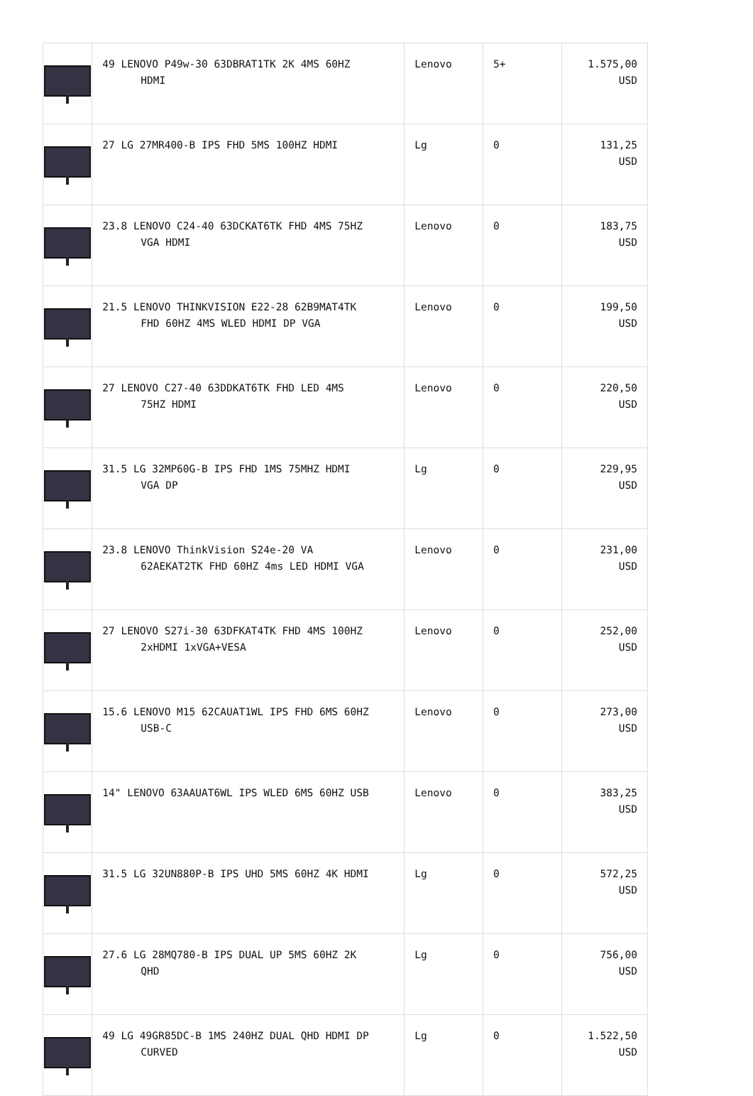| | 49 LENOVO P49w-30 63DBRAT1TK 2K 4MS 60HZ HDMI | Lenovo | 5+ | 1.575,00 USD |
| | 27 LG 27MR400-B IPS FHD 5MS 100HZ HDMI | Lg | 0 | 131,25 USD |
| | 23.8 LENOVO C24-40 63DCKAT6TK FHD 4MS 75HZ VGA HDMI | Lenovo | 0 | 183,75 USD |
| | 21.5 LENOVO THINKVISION E22-28 62B9MAT4TK FHD 60HZ 4MS WLED HDMI DP VGA | Lenovo | 0 | 199,50 USD |
| | 27 LENOVO C27-40 63DDKAT6TK FHD LED 4MS 75HZ HDMI | Lenovo | 0 | 220,50 USD |
| | 31.5 LG 32MP60G-B IPS FHD 1MS 75MHZ HDMI VGA DP | Lg | 0 | 229,95 USD |
| | 23.8 LENOVO ThinkVision S24e-20 VA 62AEKAT2TK FHD 60HZ 4ms LED HDMI VGA | Lenovo | 0 | 231,00 USD |
| | 27 LENOVO S27i-30 63DFKAT4TK FHD 4MS 100HZ 2xHDMI 1xVGA+VESA | Lenovo | 0 | 252,00 USD |
| | 15.6 LENOVO M15 62CAUAT1WL IPS FHD 6MS 60HZ USB-C | Lenovo | 0 | 273,00 USD |
| | 14" LENOVO 63AAUAT6WL IPS WLED 6MS 60HZ USB | Lenovo | 0 | 383,25 USD |
| | 31.5 LG 32UN880P-B IPS UHD 5MS 60HZ 4K HDMI | Lg | 0 | 572,25 USD |
| | 27.6 LG 28MQ780-B IPS DUAL UP 5MS 60HZ 2K QHD | Lg | 0 | 756,00 USD |
| | 49 LG 49GR85DC-B 1MS 240HZ DUAL QHD HDMI DP CURVED | Lg | 0 | 1.522,50 USD |